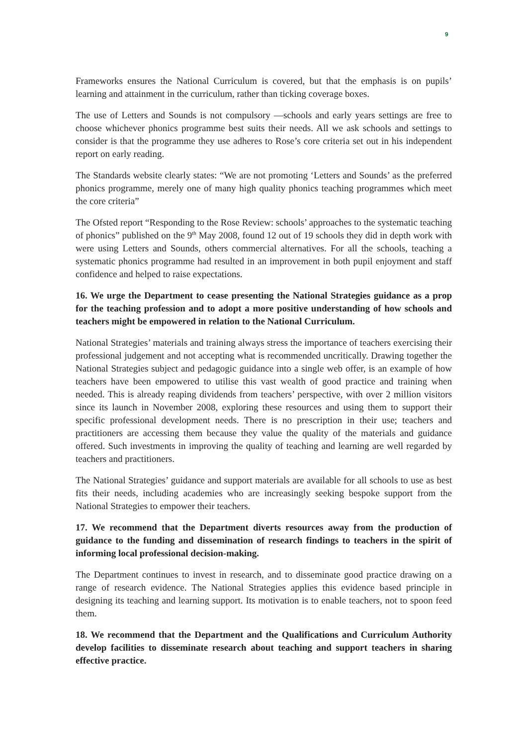9
Frameworks ensures the National Curriculum is covered, but that the emphasis is on pupils’ learning and attainment in the curriculum, rather than ticking coverage boxes.
The use of Letters and Sounds is not compulsory —schools and early years settings are free to choose whichever phonics programme best suits their needs. All we ask schools and settings to consider is that the programme they use adheres to Rose’s core criteria set out in his independent report on early reading.
The Standards website clearly states: “We are not promoting ‘Letters and Sounds’ as the preferred phonics programme, merely one of many high quality phonics teaching programmes which meet the core criteria”
The Ofsted report “Responding to the Rose Review: schools’ approaches to the systematic teaching of phonics” published on the 9<sup>th</sup> May 2008, found 12 out of 19 schools they did in depth work with were using Letters and Sounds, others commercial alternatives. For all the schools, teaching a systematic phonics programme had resulted in an improvement in both pupil enjoyment and staff confidence and helped to raise expectations.
16. We urge the Department to cease presenting the National Strategies guidance as a prop for the teaching profession and to adopt a more positive understanding of how schools and teachers might be empowered in relation to the National Curriculum.
National Strategies’ materials and training always stress the importance of teachers exercising their professional judgement and not accepting what is recommended uncritically. Drawing together the National Strategies subject and pedagogic guidance into a single web offer, is an example of how teachers have been empowered to utilise this vast wealth of good practice and training when needed. This is already reaping dividends from teachers’ perspective, with over 2 million visitors since its launch in November 2008, exploring these resources and using them to support their specific professional development needs. There is no prescription in their use; teachers and practitioners are accessing them because they value the quality of the materials and guidance offered. Such investments in improving the quality of teaching and learning are well regarded by teachers and practitioners.
The National Strategies’ guidance and support materials are available for all schools to use as best fits their needs, including academies who are increasingly seeking bespoke support from the National Strategies to empower their teachers.
17. We recommend that the Department diverts resources away from the production of guidance to the funding and dissemination of research findings to teachers in the spirit of informing local professional decision-making.
The Department continues to invest in research, and to disseminate good practice drawing on a range of research evidence. The National Strategies applies this evidence based principle in designing its teaching and learning support. Its motivation is to enable teachers, not to spoon feed them.
18. We recommend that the Department and the Qualifications and Curriculum Authority develop facilities to disseminate research about teaching and support teachers in sharing effective practice.